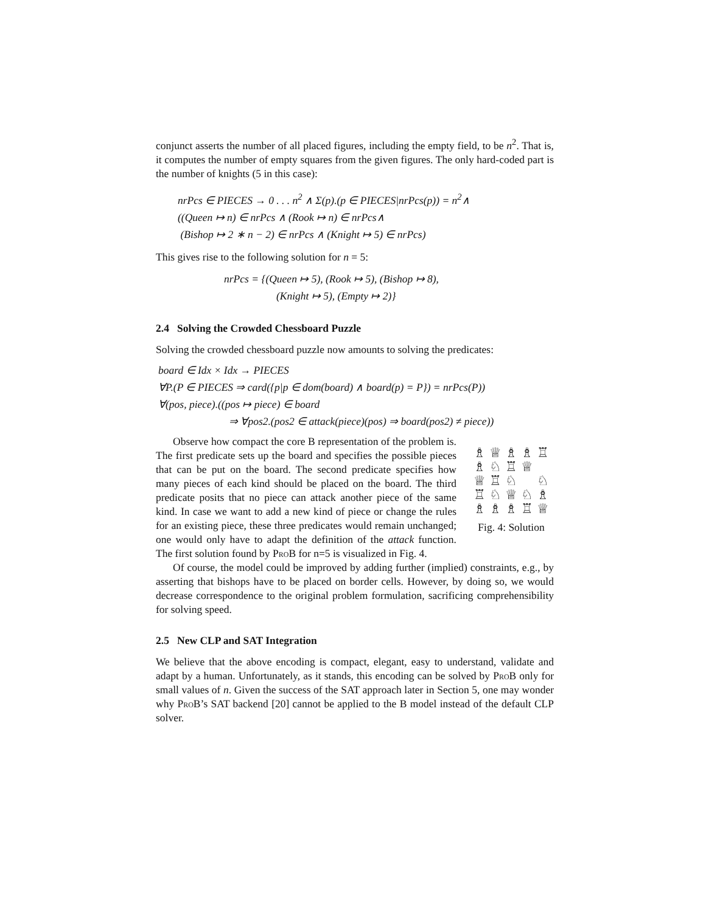conjunct asserts the number of all placed figures, including the empty field, to be n<sup>2</sup>. That is, it computes the number of empty squares from the given figures. The only hard-coded part is the number of knights (5 in this case):
nrPcs ∈ PIECES → 0 . . . n<sup>2</sup> ∧ Σ(p).(p ∈ PIECES|nrPcs(p)) = n<sup>2</sup>∧
((Queen ↦ n) ∈ nrPcs ∧ (Rook ↦ n) ∈ nrPcs∧
(Bishop ↦ 2 ∗ n − 2) ∈ nrPcs ∧ (Knight ↦ 5) ∈ nrPcs)
This gives rise to the following solution for n = 5:
nrPcs = {(Queen ↦ 5), (Rook ↦ 5), (Bishop ↦ 8),
(Knight ↦ 5), (Empty ↦ 2)}
2.4 Solving the Crowded Chessboard Puzzle
Solving the crowded chessboard puzzle now amounts to solving the predicates:
board ∈ Idx × Idx → PIECES
∀P.(P ∈ PIECES ⇒ card({p|p ∈ dom(board) ∧ board(p) = P}) = nrPcs(P))
∀(pos, piece).((pos ↦ piece) ∈ board
⇒ ∀pos2.(pos2 ∈ attack(piece)(pos) ⇒ board(pos2) ≠ piece))
♗ ♕ ♗ ♗ ♖ ♗ ♘ ♖ ♕ ♕ ♖ ♘ ♘ ♖ ♘ ♕ ♘ ♗ ♗ ♗ ♗ ♖ ♕
Fig. 4: Solution
Observe how compact the core B representation of the problem is. The first predicate sets up the board and specifies the possible pieces that can be put on the board. The second predicate specifies how many pieces of each kind should be placed on the board. The third predicate posits that no piece can attack another piece of the same kind. In case we want to add a new kind of piece or change the rules for an existing piece, these three predicates would remain unchanged; one would only have to adapt the definition of the attack function. The first solution found by ProB for n=5 is visualized in Fig. 4.
Of course, the model could be improved by adding further (implied) constraints, e.g., by asserting that bishops have to be placed on border cells. However, by doing so, we would decrease correspondence to the original problem formulation, sacrificing comprehensibility for solving speed.
2.5 New CLP and SAT Integration
We believe that the above encoding is compact, elegant, easy to understand, validate and adapt by a human. Unfortunately, as it stands, this encoding can be solved by ProB only for small values of n. Given the success of the SAT approach later in Section 5, one may wonder why ProB’s SAT backend [20] cannot be applied to the B model instead of the default CLP solver.